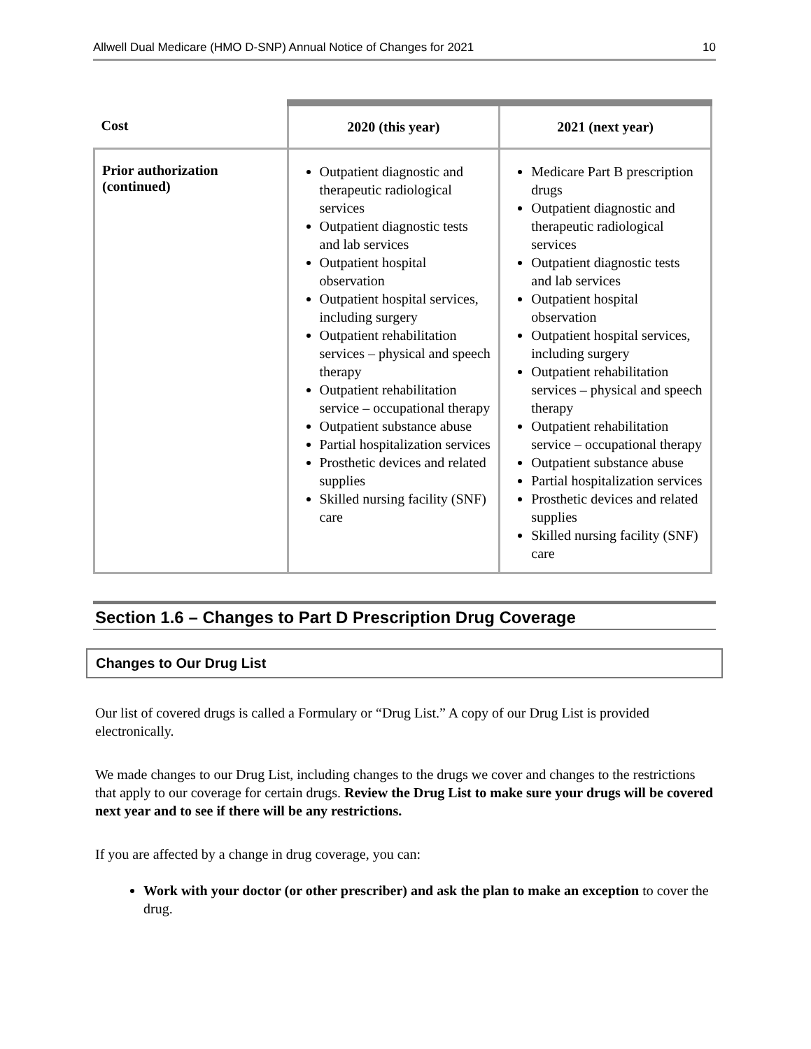Allwell Dual Medicare (HMO D-SNP) Annual Notice of Changes for 2021 10
| Cost | 2020 (this year) | 2021 (next year) |
| --- | --- | --- |
| Prior authorization (continued) | Outpatient diagnostic and therapeutic radiological services Outpatient diagnostic tests and lab services Outpatient hospital observation Outpatient hospital services, including surgery Outpatient rehabilitation services – physical and speech therapy Outpatient rehabilitation service – occupational therapy Outpatient substance abuse Partial hospitalization services Prosthetic devices and related supplies Skilled nursing facility (SNF) care | Medicare Part B prescription drugs Outpatient diagnostic and therapeutic radiological services Outpatient diagnostic tests and lab services Outpatient hospital observation Outpatient hospital services, including surgery Outpatient rehabilitation services – physical and speech therapy Outpatient rehabilitation service – occupational therapy Outpatient substance abuse Partial hospitalization services Prosthetic devices and related supplies Skilled nursing facility (SNF) care |
Section 1.6 – Changes to Part D Prescription Drug Coverage
Changes to Our Drug List
Our list of covered drugs is called a Formulary or “Drug List.” A copy of our Drug List is provided electronically.
We made changes to our Drug List, including changes to the drugs we cover and changes to the restrictions that apply to our coverage for certain drugs. Review the Drug List to make sure your drugs will be covered next year and to see if there will be any restrictions.
If you are affected by a change in drug coverage, you can:
Work with your doctor (or other prescriber) and ask the plan to make an exception to cover the drug.